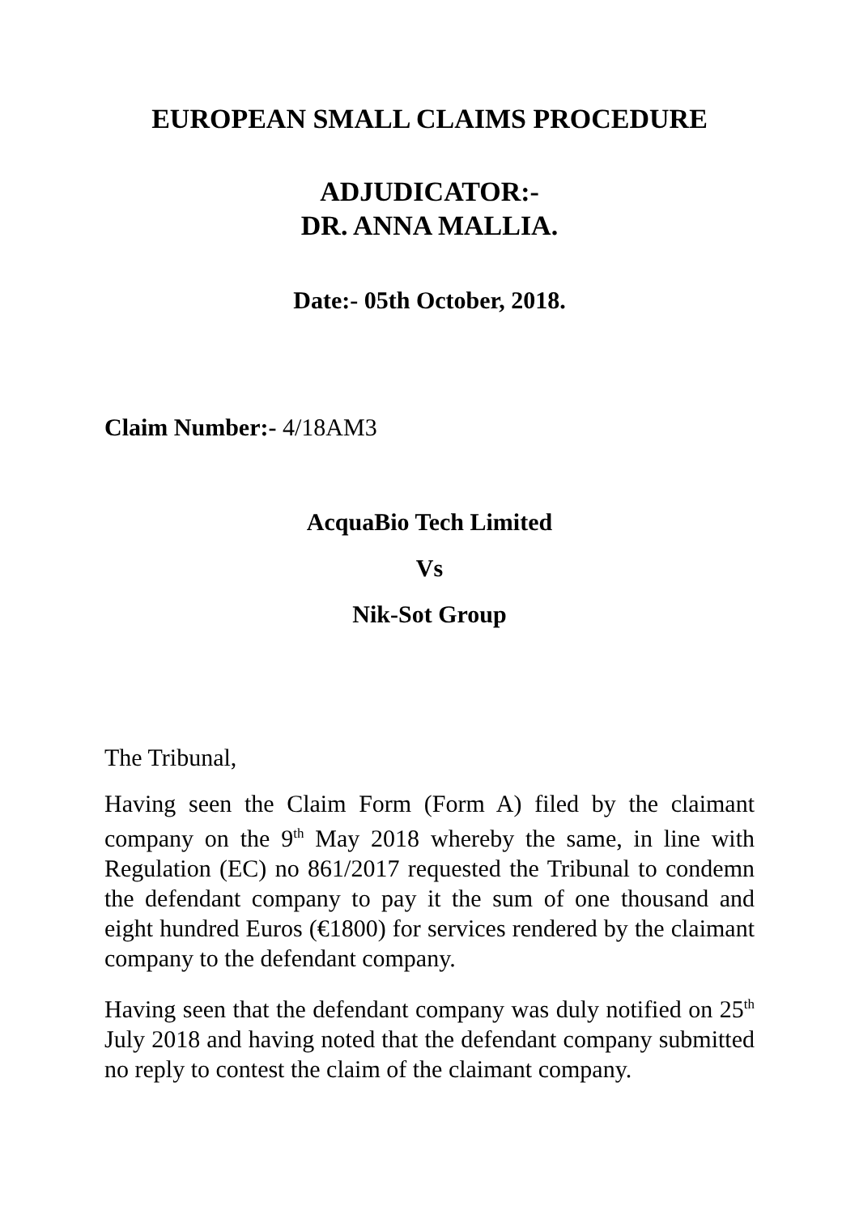EUROPEAN SMALL CLAIMS PROCEDURE
ADJUDICATOR:-
DR. ANNA MALLIA.
Date:- 05th October, 2018.
Claim Number:- 4/18AM3
AcquaBio Tech Limited
Vs
Nik-Sot Group
The Tribunal,
Having seen the Claim Form (Form A) filed by the claimant company on the 9<sup>th</sup> May 2018 whereby the same, in line with Regulation (EC) no 861/2017 requested the Tribunal to condemn the defendant company to pay it the sum of one thousand and eight hundred Euros (€1800) for services rendered by the claimant company to the defendant company.
Having seen that the defendant company was duly notified on 25<sup>th</sup> July 2018 and having noted that the defendant company submitted no reply to contest the claim of the claimant company.